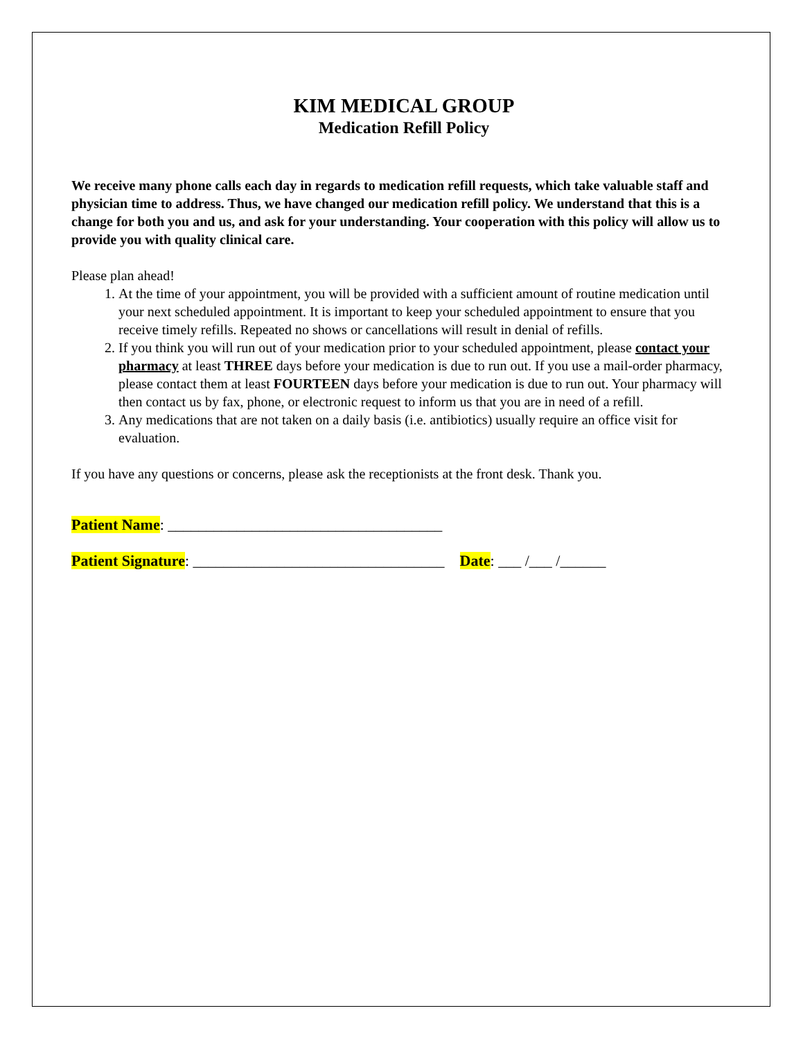KIM MEDICAL GROUP
Medication Refill Policy
We receive many phone calls each day in regards to medication refill requests, which take valuable staff and physician time to address. Thus, we have changed our medication refill policy. We understand that this is a change for both you and us, and ask for your understanding. Your cooperation with this policy will allow us to provide you with quality clinical care.
Please plan ahead!
1. At the time of your appointment, you will be provided with a sufficient amount of routine medication until your next scheduled appointment. It is important to keep your scheduled appointment to ensure that you receive timely refills. Repeated no shows or cancellations will result in denial of refills.
2. If you think you will run out of your medication prior to your scheduled appointment, please contact your pharmacy at least THREE days before your medication is due to run out. If you use a mail-order pharmacy, please contact them at least FOURTEEN days before your medication is due to run out. Your pharmacy will then contact us by fax, phone, or electronic request to inform us that you are in need of a refill.
3. Any medications that are not taken on a daily basis (i.e. antibiotics) usually require an office visit for evaluation.
If you have any questions or concerns, please ask the receptionists at the front desk. Thank you.
Patient Name: ____________________________________
Patient Signature: _________________________________ Date: ___ /___ /______